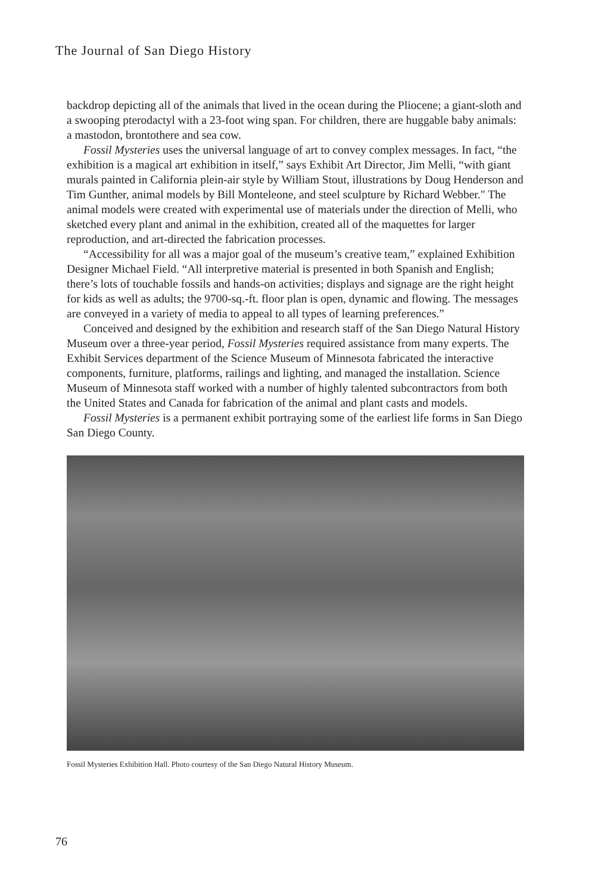The Journal of San Diego History
backdrop depicting all of the animals that lived in the ocean during the Pliocene; a giant-sloth and a swooping pterodactyl with a 23-foot wing span. For children, there are huggable baby animals: a mastodon, brontothere and sea cow.
Fossil Mysteries uses the universal language of art to convey complex messages. In fact, “the exhibition is a magical art exhibition in itself,” says Exhibit Art Director, Jim Melli, “with giant murals painted in California plein-air style by William Stout, illustrations by Doug Henderson and Tim Gunther, animal models by Bill Monteleone, and steel sculpture by Richard Webber." The animal models were created with experimental use of materials under the direction of Melli, who sketched every plant and animal in the exhibition, created all of the maquettes for larger reproduction, and art-directed the fabrication processes.
“Accessibility for all was a major goal of the museum’s creative team,” explained Exhibition Designer Michael Field. “All interpretive material is presented in both Spanish and English; there’s lots of touchable fossils and hands-on activities; displays and signage are the right height for kids as well as adults; the 9700-sq.-ft. floor plan is open, dynamic and flowing. The messages are conveyed in a variety of media to appeal to all types of learning preferences.”
Conceived and designed by the exhibition and research staff of the San Diego Natural History Museum over a three-year period, Fossil Mysteries required assistance from many experts. The Exhibit Services department of the Science Museum of Minnesota fabricated the interactive components, furniture, platforms, railings and lighting, and managed the installation. Science Museum of Minnesota staff worked with a number of highly talented subcontractors from both the United States and Canada for fabrication of the animal and plant casts and models.
Fossil Mysteries is a permanent exhibit portraying some of the earliest life forms in San Diego San Diego County.
Fossil Mysteries Exhibition Hall. Photo courtesy of the San Diego Natural History Museum.
76